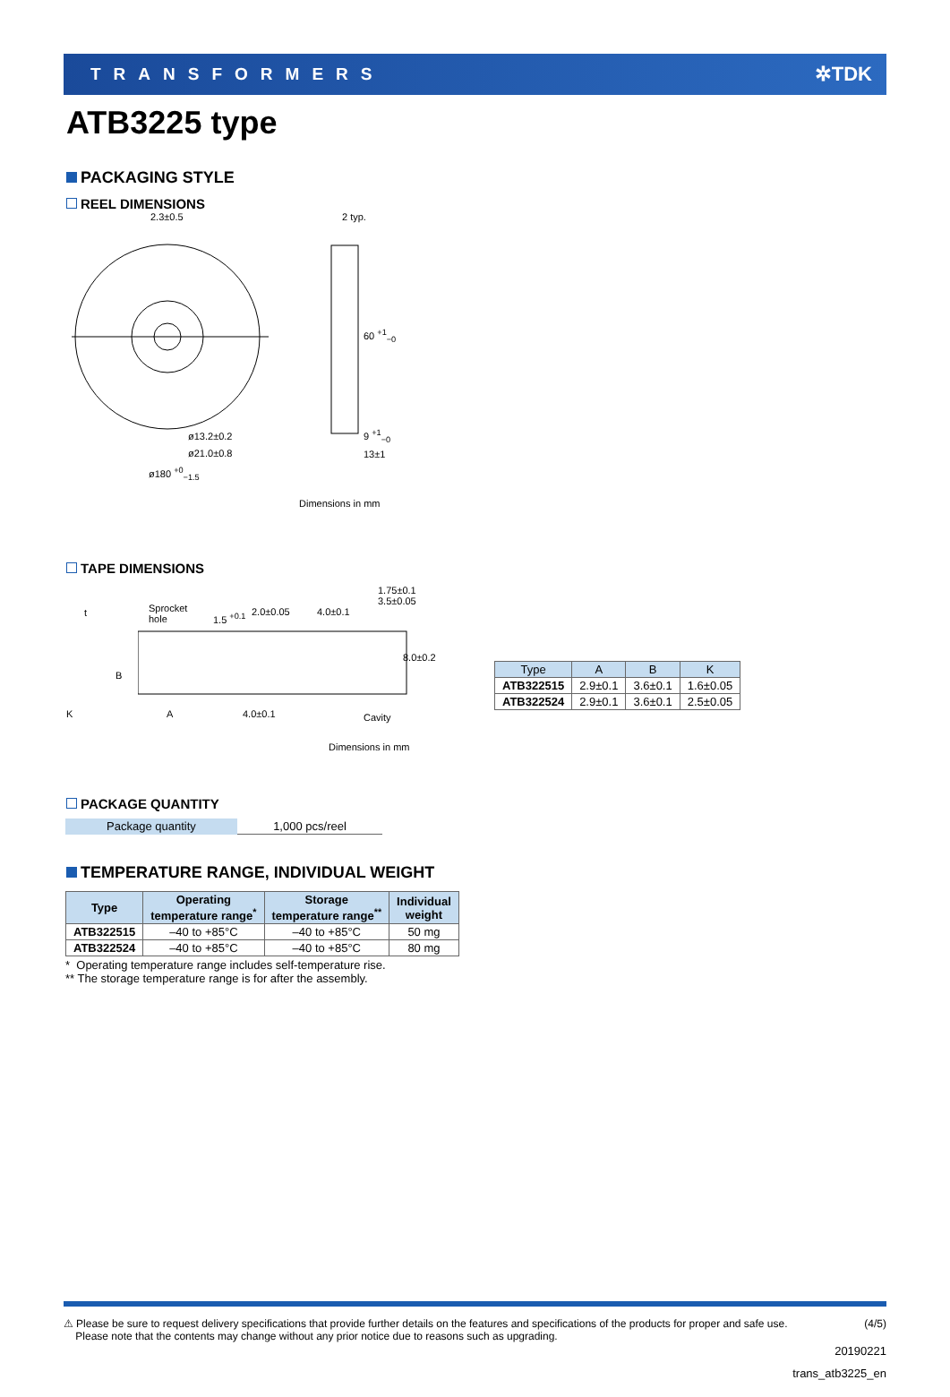TRANSFORMERS
✲TDK
ATB3225 type
PACKAGING STYLE
REEL DIMENSIONS
2.3±0.5 2 typ.
ø13.2±0.2
ø21.0±0.8
ø180 <sup>+0</sup><sub>−1.5</sub>
60 <sup>+1</sup><sub>−0</sub>
9 <sup>+1</sup><sub>−0</sub>
13±1
Dimensions in mm
TAPE DIMENSIONS
Sprocket
hole
1.5 <sup>+0.1</sup> 2.0±0.05 4.0±0.1
1.75±0.1 3.5±0.05
8.0±0.2
t
B
K A 4.0±0.1 Cavity
Dimensions in mm
| Type | A | B | K |
| --- | --- | --- | --- |
| ATB322515 | 2.9±0.1 | 3.6±0.1 | 1.6±0.05 |
| ATB322524 | 2.9±0.1 | 3.6±0.1 | 2.5±0.05 |
PACKAGE QUANTITY
| Package quantity | 1,000 pcs/reel |
TEMPERATURE RANGE, INDIVIDUAL WEIGHT
| Type | Operating temperature range<sup>*</sup> | Storage temperature range<sup>**</sup> | Individual weight |
| --- | --- | --- | --- |
| ATB322515 | –40 to +85°C | –40 to +85°C | 50 mg |
| ATB322524 | –40 to +85°C | –40 to +85°C | 80 mg |
* Operating temperature range includes self-temperature rise.
** The storage temperature range is for after the assembly.
⚠ Please be sure to request delivery specifications that provide further details on the features and specifications of the products for proper and safe use.
Please note that the contents may change without any prior notice due to reasons such as upgrading.
(4/5)
20190221
trans_atb3225_en